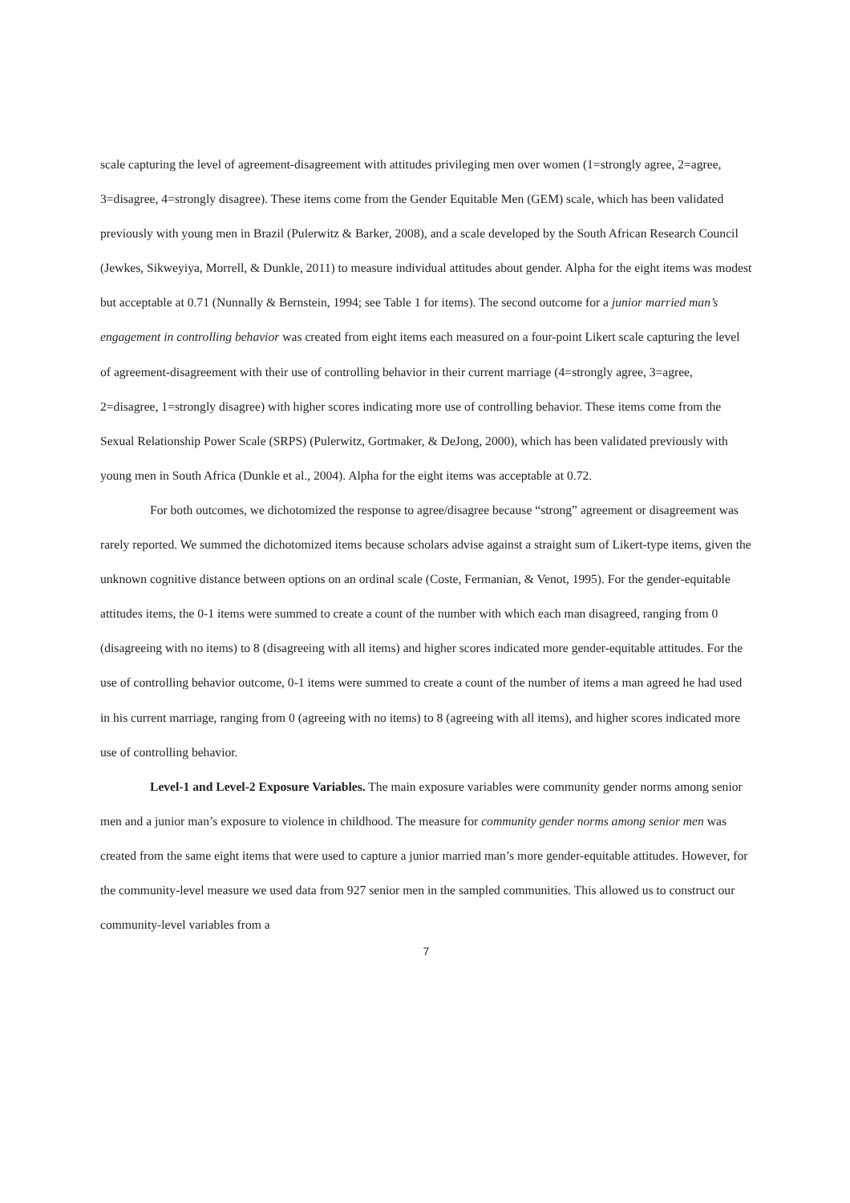scale capturing the level of agreement-disagreement with attitudes privileging men over women (1=strongly agree, 2=agree, 3=disagree, 4=strongly disagree). These items come from the Gender Equitable Men (GEM) scale, which has been validated previously with young men in Brazil (Pulerwitz & Barker, 2008), and a scale developed by the South African Research Council (Jewkes, Sikweyiya, Morrell, & Dunkle, 2011) to measure individual attitudes about gender. Alpha for the eight items was modest but acceptable at 0.71 (Nunnally & Bernstein, 1994; see Table 1 for items). The second outcome for a junior married man’s engagement in controlling behavior was created from eight items each measured on a four-point Likert scale capturing the level of agreement-disagreement with their use of controlling behavior in their current marriage (4=strongly agree, 3=agree, 2=disagree, 1=strongly disagree) with higher scores indicating more use of controlling behavior. These items come from the Sexual Relationship Power Scale (SRPS) (Pulerwitz, Gortmaker, & DeJong, 2000), which has been validated previously with young men in South Africa (Dunkle et al., 2004). Alpha for the eight items was acceptable at 0.72.
For both outcomes, we dichotomized the response to agree/disagree because “strong” agreement or disagreement was rarely reported. We summed the dichotomized items because scholars advise against a straight sum of Likert-type items, given the unknown cognitive distance between options on an ordinal scale (Coste, Fermanian, & Venot, 1995). For the gender-equitable attitudes items, the 0-1 items were summed to create a count of the number with which each man disagreed, ranging from 0 (disagreeing with no items) to 8 (disagreeing with all items) and higher scores indicated more gender-equitable attitudes. For the use of controlling behavior outcome, 0-1 items were summed to create a count of the number of items a man agreed he had used in his current marriage, ranging from 0 (agreeing with no items) to 8 (agreeing with all items), and higher scores indicated more use of controlling behavior.
Level-1 and Level-2 Exposure Variables. The main exposure variables were community gender norms among senior men and a junior man’s exposure to violence in childhood. The measure for community gender norms among senior men was created from the same eight items that were used to capture a junior married man’s more gender-equitable attitudes. However, for the community-level measure we used data from 927 senior men in the sampled communities. This allowed us to construct our community-level variables from a
7